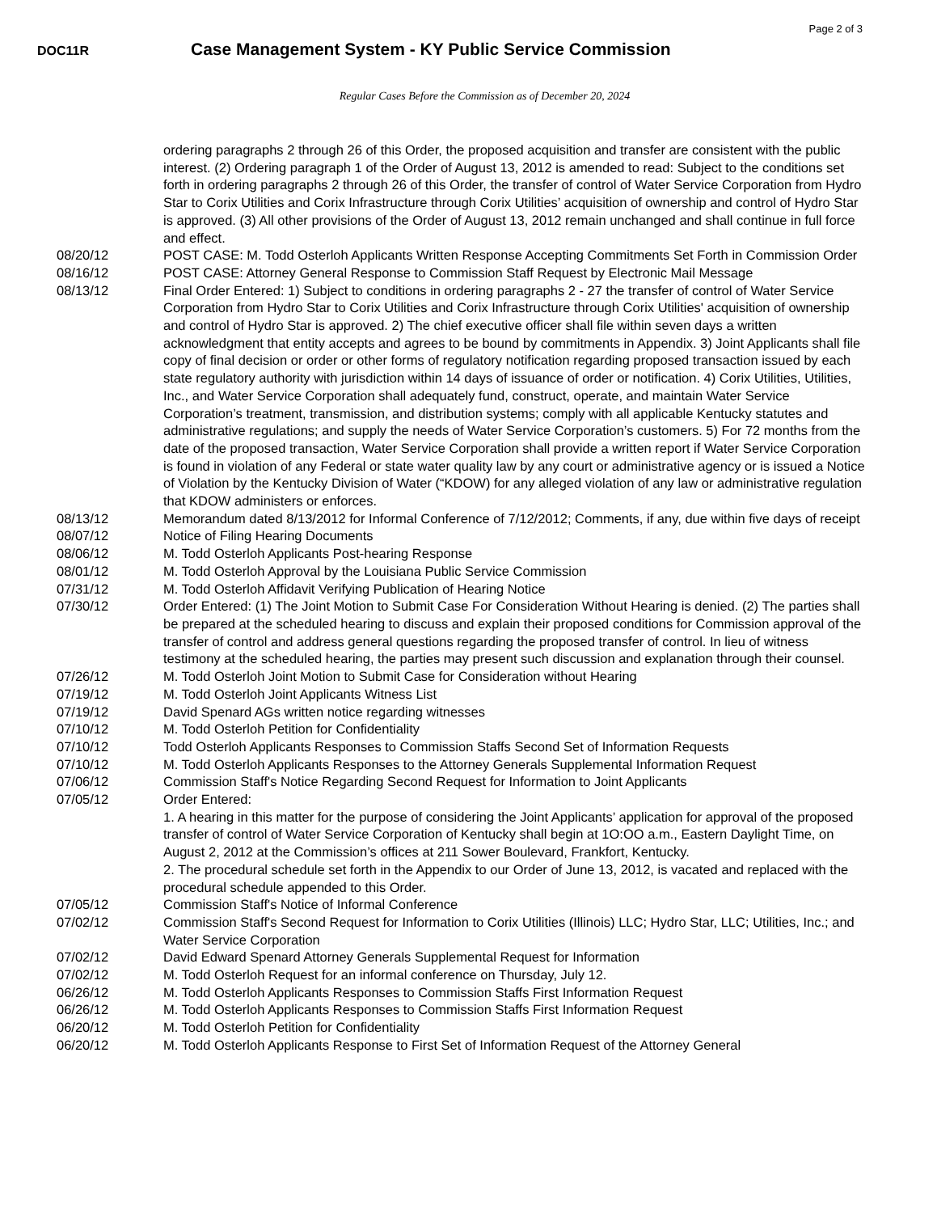Page 2 of 3
DOC11R
Case Management System - KY Public Service Commission
Regular Cases Before the Commission as of December 20, 2024
| | ordering paragraphs 2 through 26 of this Order, the proposed acquisition and transfer are consistent with the public interest. (2) Ordering paragraph 1 of the Order of August 13, 2012 is amended to read: Subject to the conditions set forth in ordering paragraphs 2 through 26 of this Order, the transfer of control of Water Service Corporation from Hydro Star to Corix Utilities and Corix Infrastructure through Corix Utilities’ acquisition of ownership and control of Hydro Star is approved. (3) All other provisions of the Order of August 13, 2012 remain unchanged and shall continue in full force and effect. |
| 08/20/12 | POST CASE: M. Todd Osterloh Applicants Written Response Accepting Commitments Set Forth in Commission Order |
| 08/16/12 | POST CASE: Attorney General Response to Commission Staff Request by Electronic Mail Message |
| 08/13/12 | Final Order Entered: 1) Subject to conditions in ordering paragraphs 2 - 27 the transfer of control of Water Service Corporation from Hydro Star to Corix Utilities and Corix Infrastructure through Corix Utilities' acquisition of ownership and control of Hydro Star is approved. 2) The chief executive officer shall file within seven days a written acknowledgment that entity accepts and agrees to be bound by commitments in Appendix. 3) Joint Applicants shall file copy of final decision or order or other forms of regulatory notification regarding proposed transaction issued by each state regulatory authority with jurisdiction within 14 days of issuance of order or notification. 4) Corix Utilities, Utilities, Inc., and Water Service Corporation shall adequately fund, construct, operate, and maintain Water Service Corporation’s treatment, transmission, and distribution systems; comply with all applicable Kentucky statutes and administrative regulations; and supply the needs of Water Service Corporation’s customers. 5) For 72 months from the date of the proposed transaction, Water Service Corporation shall provide a written report if Water Service Corporation is found in violation of any Federal or state water quality law by any court or administrative agency or is issued a Notice of Violation by the Kentucky Division of Water (“KDOW) for any alleged violation of any law or administrative regulation that KDOW administers or enforces. |
| 08/13/12 | Memorandum dated 8/13/2012 for Informal Conference of 7/12/2012; Comments, if any, due within five days of receipt |
| 08/07/12 | Notice of Filing Hearing Documents |
| 08/06/12 | M. Todd Osterloh Applicants Post-hearing Response |
| 08/01/12 | M. Todd Osterloh Approval by the Louisiana Public Service Commission |
| 07/31/12 | M. Todd Osterloh Affidavit Verifying Publication of Hearing Notice |
| 07/30/12 | Order Entered: (1) The Joint Motion to Submit Case For Consideration Without Hearing is denied. (2) The parties shall be prepared at the scheduled hearing to discuss and explain their proposed conditions for Commission approval of the transfer of control and address general questions regarding the proposed transfer of control. In lieu of witness testimony at the scheduled hearing, the parties may present such discussion and explanation through their counsel. |
| 07/26/12 | M. Todd Osterloh Joint Motion to Submit Case for Consideration without Hearing |
| 07/19/12 | M. Todd Osterloh Joint Applicants Witness List |
| 07/19/12 | David Spenard AGs written notice regarding witnesses |
| 07/10/12 | M. Todd Osterloh Petition for Confidentiality |
| 07/10/12 | Todd Osterloh Applicants Responses to Commission Staffs Second Set of Information Requests |
| 07/10/12 | M. Todd Osterloh Applicants Responses to the Attorney Generals Supplemental Information Request |
| 07/06/12 | Commission Staff's Notice Regarding Second Request for Information to Joint Applicants |
| 07/05/12 | Order Entered: 1. A hearing in this matter for the purpose of considering the Joint Applicants’ application for approval of the proposed transfer of control of Water Service Corporation of Kentucky shall begin at 1O:OO a.m., Eastern Daylight Time, on August 2, 2012 at the Commission’s offices at 211 Sower Boulevard, Frankfort, Kentucky. 2. The procedural schedule set forth in the Appendix to our Order of June 13, 2012, is vacated and replaced with the procedural schedule appended to this Order. |
| 07/05/12 | Commission Staff's Notice of Informal Conference |
| 07/02/12 | Commission Staff's Second Request for Information to Corix Utilities (Illinois) LLC; Hydro Star, LLC; Utilities, Inc.; and Water Service Corporation |
| 07/02/12 | David Edward Spenard Attorney Generals Supplemental Request for Information |
| 07/02/12 | M. Todd Osterloh Request for an informal conference on Thursday, July 12. |
| 06/26/12 | M. Todd Osterloh Applicants Responses to Commission Staffs First Information Request |
| 06/26/12 | M. Todd Osterloh Applicants Responses to Commission Staffs First Information Request |
| 06/20/12 | M. Todd Osterloh Petition for Confidentiality |
| 06/20/12 | M. Todd Osterloh Applicants Response to First Set of Information Request of the Attorney General |